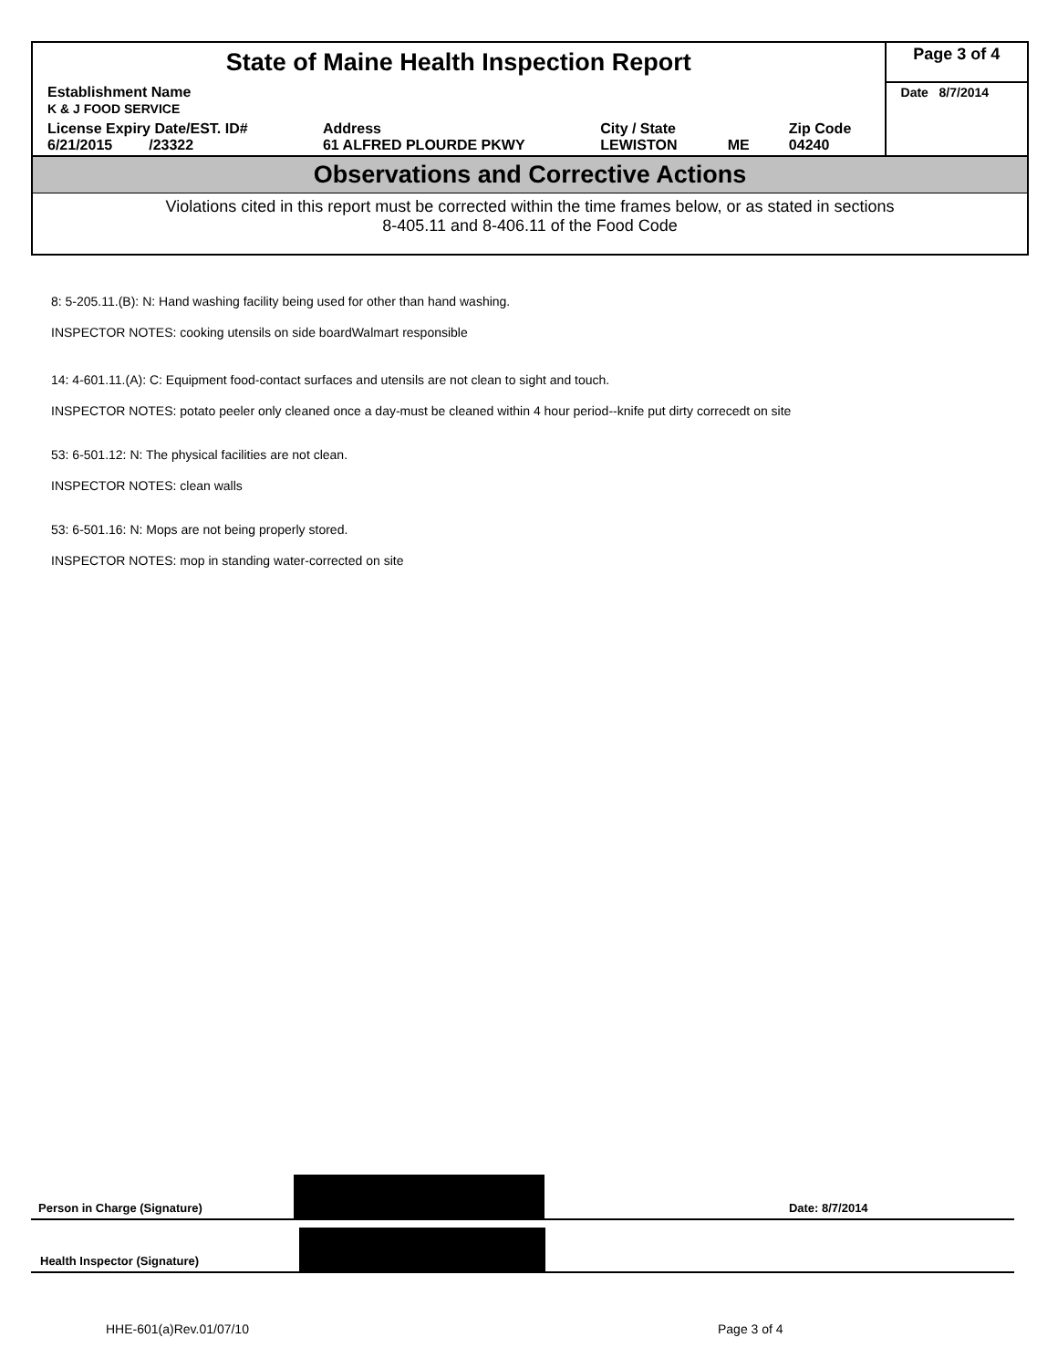| State of Maine Health Inspection Report | | | | | Page 3 of 4 |
| Establishment Name K & J FOOD SERVICE | | | | | Date 8/7/2014 |
| License Expiry Date/EST. ID# 6/21/2015 /23322 | Address 61 ALFRED PLOURDE PKWY | City / State LEWISTON | ME | Zip Code 04240 | |
Observations and Corrective Actions
Violations cited in this report must be corrected within the time frames below, or as stated in sections
8-405.11 and 8-406.11 of the Food Code
8: 5-205.11.(B): N: Hand washing facility being used for other than hand washing.
INSPECTOR NOTES: cooking utensils on side boardWalmart responsible
14: 4-601.11.(A): C: Equipment food-contact surfaces and utensils are not clean to sight and touch.
INSPECTOR NOTES: potato peeler only cleaned once a day-must be cleaned within 4 hour period--knife put dirty correcedt on site
53: 6-501.12: N: The physical facilities are not clean.
INSPECTOR NOTES: clean walls
53: 6-501.16: N: Mops are not being properly stored.
INSPECTOR NOTES: mop in standing water-corrected on site
Person in Charge (Signature)
Date: 8/7/2014
Health Inspector (Signature)
HHE-601(a)Rev.01/07/10 Page 3 of 4